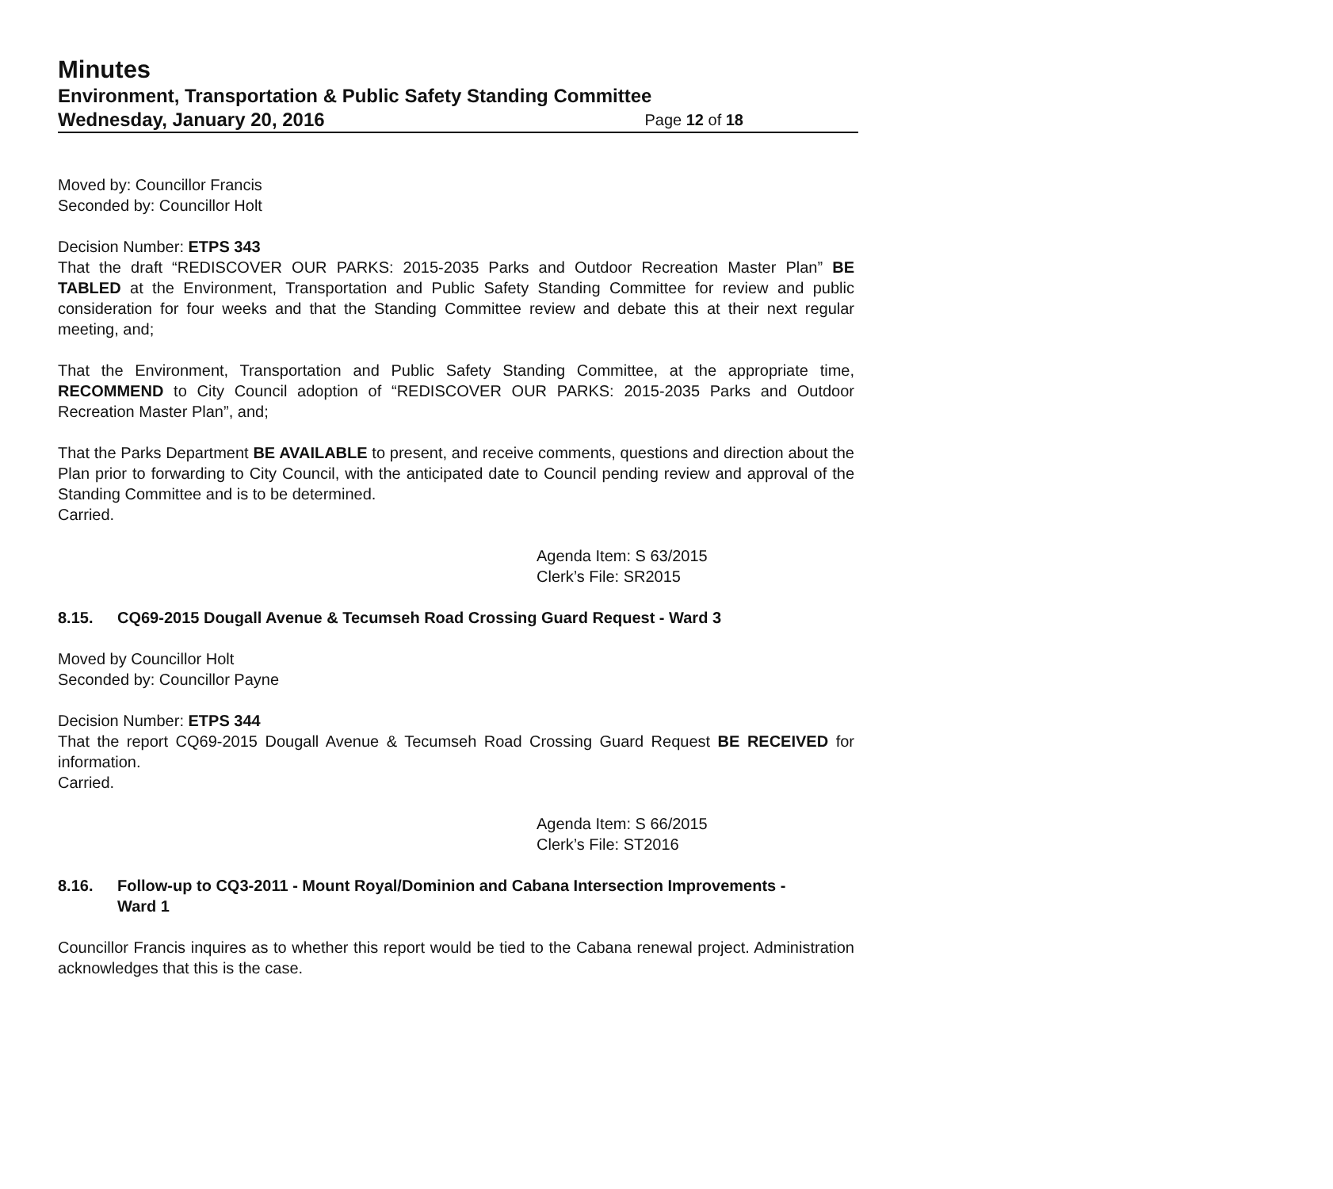Minutes
Environment, Transportation & Public Safety Standing Committee
Wednesday, January 20, 2016 Page 12 of 18
Moved by: Councillor Francis
Seconded by: Councillor Holt
Decision Number: ETPS 343
That the draft “REDISCOVER OUR PARKS: 2015-2035 Parks and Outdoor Recreation Master Plan” BE TABLED at the Environment, Transportation and Public Safety Standing Committee for review and public consideration for four weeks and that the Standing Committee review and debate this at their next regular meeting, and;
That the Environment, Transportation and Public Safety Standing Committee, at the appropriate time, RECOMMEND to City Council adoption of “REDISCOVER OUR PARKS: 2015-2035 Parks and Outdoor Recreation Master Plan”, and;
That the Parks Department BE AVAILABLE to present, and receive comments, questions and direction about the Plan prior to forwarding to City Council, with the anticipated date to Council pending review and approval of the Standing Committee and is to be determined.
Carried.
Agenda Item: S 63/2015
Clerk’s File: SR2015
8.15. CQ69-2015 Dougall Avenue & Tecumseh Road Crossing Guard Request - Ward 3
Moved by Councillor Holt
Seconded by: Councillor Payne
Decision Number: ETPS 344
That the report CQ69-2015 Dougall Avenue & Tecumseh Road Crossing Guard Request BE RECEIVED for information.
Carried.
Agenda Item: S 66/2015
Clerk’s File: ST2016
8.16. Follow-up to CQ3-2011 - Mount Royal/Dominion and Cabana Intersection Improvements - Ward 1
Councillor Francis inquires as to whether this report would be tied to the Cabana renewal project. Administration acknowledges that this is the case.